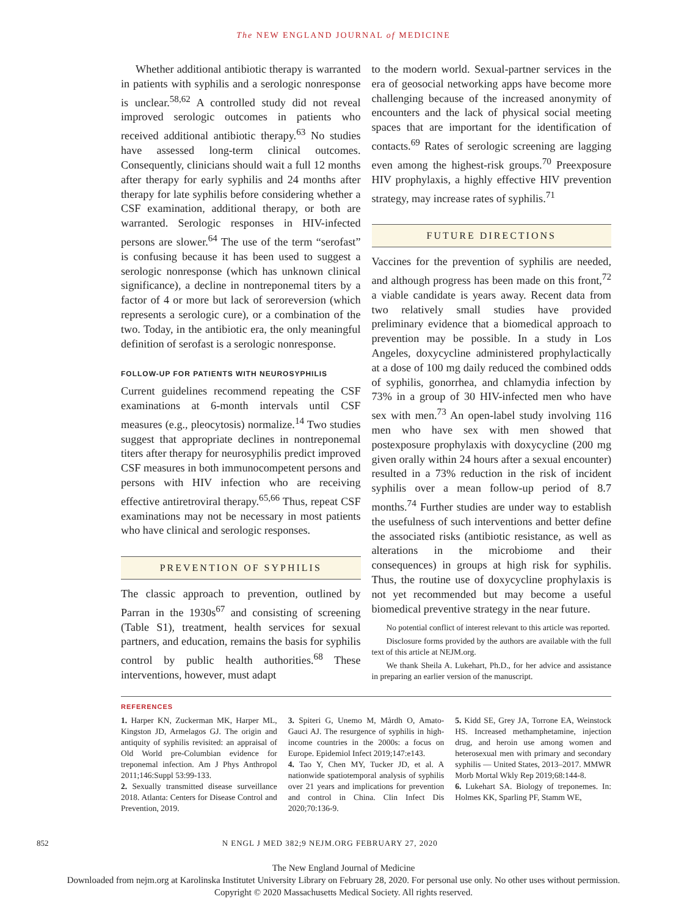The NEW ENGLAND JOURNAL of MEDICINE
Whether additional antibiotic therapy is warranted in patients with syphilis and a serologic nonresponse is unclear.<sup>58,62</sup> A controlled study did not reveal improved serologic outcomes in patients who received additional antibiotic therapy.<sup>63</sup> No studies have assessed long-term clinical outcomes. Consequently, clinicians should wait a full 12 months after therapy for early syphilis and 24 months after therapy for late syphilis before considering whether a CSF examination, additional therapy, or both are warranted. Serologic responses in HIV-infected persons are slower.<sup>64</sup> The use of the term “serofast” is confusing because it has been used to suggest a serologic nonresponse (which has unknown clinical significance), a decline in nontreponemal titers by a factor of 4 or more but lack of seroreversion (which represents a serologic cure), or a combination of the two. Today, in the antibiotic era, the only meaningful definition of serofast is a serologic nonresponse.
FOLLOW-UP FOR PATIENTS WITH NEUROSYPHILIS
Current guidelines recommend repeating the CSF examinations at 6-month intervals until CSF measures (e.g., pleocytosis) normalize.<sup>14</sup> Two studies suggest that appropriate declines in nontreponemal titers after therapy for neurosyphilis predict improved CSF measures in both immunocompetent persons and persons with HIV infection who are receiving effective antiretroviral therapy.<sup>65,66</sup> Thus, repeat CSF examinations may not be necessary in most patients who have clinical and serologic responses.
PREVENTION OF SYPHILIS
The classic approach to prevention, outlined by Parran in the 1930s<sup>67</sup> and consisting of screening (Table S1), treatment, health services for sexual partners, and education, remains the basis for syphilis control by public health authorities.<sup>68</sup> These interventions, however, must adapt
to the modern world. Sexual-partner services in the era of geosocial networking apps have become more challenging because of the increased anonymity of encounters and the lack of physical social meeting spaces that are important for the identification of contacts.<sup>69</sup> Rates of serologic screening are lagging even among the highest-risk groups.<sup>70</sup> Preexposure HIV prophylaxis, a highly effective HIV prevention strategy, may increase rates of syphilis.<sup>71</sup>
FUTURE DIRECTIONS
Vaccines for the prevention of syphilis are needed, and although progress has been made on this front,<sup>72</sup> a viable candidate is years away. Recent data from two relatively small studies have provided preliminary evidence that a biomedical approach to prevention may be possible. In a study in Los Angeles, doxycycline administered prophylactically at a dose of 100 mg daily reduced the combined odds of syphilis, gonorrhea, and chlamydia infection by 73% in a group of 30 HIV-infected men who have sex with men.<sup>73</sup> An open-label study involving 116 men who have sex with men showed that postexposure prophylaxis with doxycycline (200 mg given orally within 24 hours after a sexual encounter) resulted in a 73% reduction in the risk of incident syphilis over a mean follow-up period of 8.7 months.<sup>74</sup> Further studies are under way to establish the usefulness of such interventions and better define the associated risks (antibiotic resistance, as well as alterations in the microbiome and their consequences) in groups at high risk for syphilis. Thus, the routine use of doxycycline prophylaxis is not yet recommended but may become a useful biomedical preventive strategy in the near future.
No potential conflict of interest relevant to this article was reported.
Disclosure forms provided by the authors are available with the full text of this article at NEJM.org.
We thank Sheila A. Lukehart, Ph.D., for her advice and assistance in preparing an earlier version of the manuscript.
REFERENCES
1. Harper KN, Zuckerman MK, Harper ML, Kingston JD, Armelagos GJ. The origin and antiquity of syphilis revisited: an appraisal of Old World pre-Columbian evidence for treponemal infection. Am J Phys Anthropol 2011;146:Suppl 53:99-133.
2. Sexually transmitted disease surveillance 2018. Atlanta: Centers for Disease Control and Prevention, 2019.
3. Spiteri G, Unemo M, Mårdh O, Amato-Gauci AJ. The resurgence of syphilis in high-income countries in the 2000s: a focus on Europe. Epidemiol Infect 2019;147:e143.
4. Tao Y, Chen MY, Tucker JD, et al. A nationwide spatiotemporal analysis of syphilis over 21 years and implications for prevention and control in China. Clin Infect Dis 2020;70:136-9.
5. Kidd SE, Grey JA, Torrone EA, Weinstock HS. Increased methamphetamine, injection drug, and heroin use among women and heterosexual men with primary and secondary syphilis — United States, 2013–2017. MMWR Morb Mortal Wkly Rep 2019;68:144-8.
6. Lukehart SA. Biology of treponemes. In: Holmes KK, Sparling PF, Stamm WE,
852 N ENGL J MED 382;9 NEJM.ORG FEBRUARY 27, 2020
The New England Journal of Medicine
Downloaded from nejm.org at Karolinska Institutet University Library on February 28, 2020. For personal use only. No other uses without permission.
Copyright © 2020 Massachusetts Medical Society. All rights reserved.